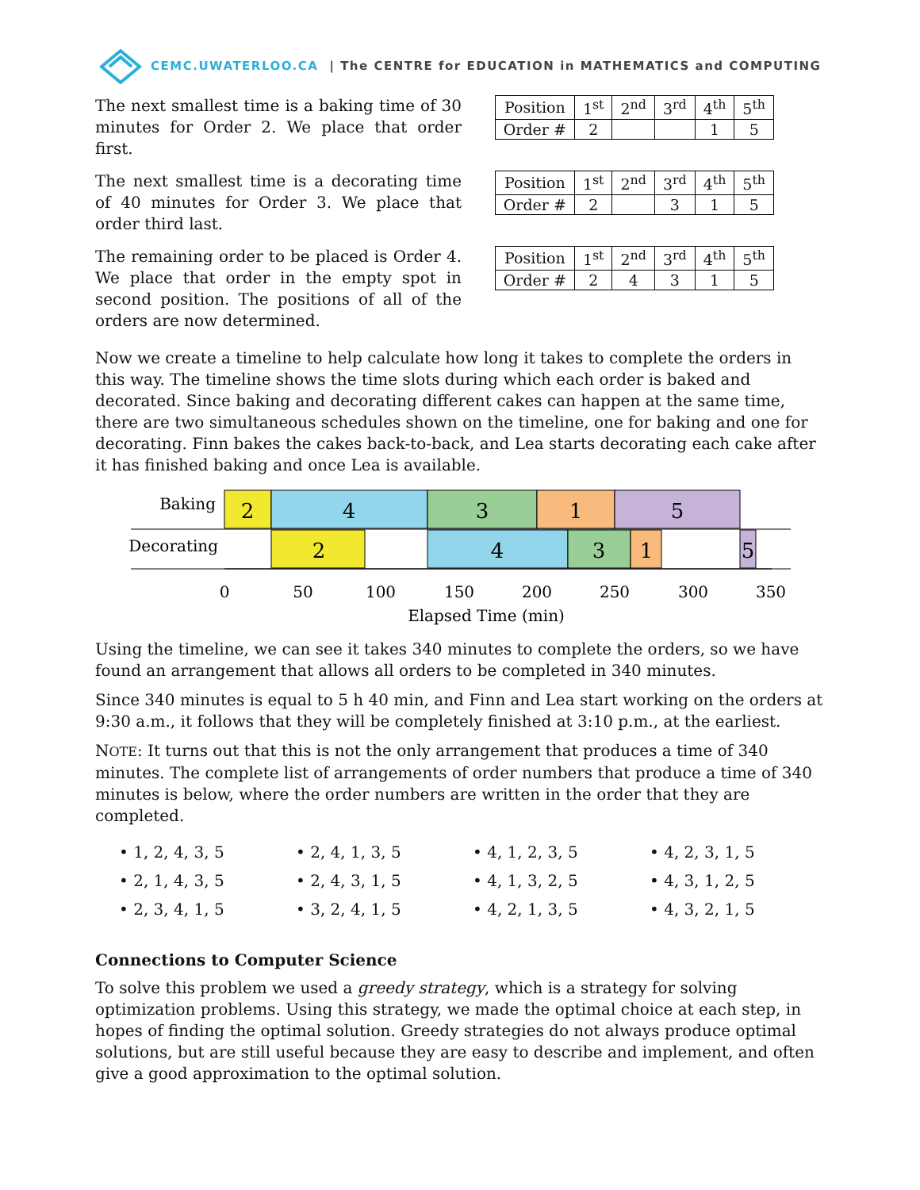CEMC.UWATERLOO.CA | The CENTRE for EDUCATION in MATHEMATICS and COMPUTING
The next smallest time is a baking time of 30 minutes for Order 2. We place that order first.
| Position | 1<sup>st</sup> | 2<sup>nd</sup> | 3<sup>rd</sup> | 4<sup>th</sup> | 5<sup>th</sup> |
| Order # | 2 | | | 1 | 5 |
The next smallest time is a decorating time of 40 minutes for Order 3. We place that order third last.
| Position | 1<sup>st</sup> | 2<sup>nd</sup> | 3<sup>rd</sup> | 4<sup>th</sup> | 5<sup>th</sup> |
| Order # | 2 | | 3 | 1 | 5 |
The remaining order to be placed is Order 4. We place that order in the empty spot in second position. The positions of all of the orders are now determined.
| Position | 1<sup>st</sup> | 2<sup>nd</sup> | 3<sup>rd</sup> | 4<sup>th</sup> | 5<sup>th</sup> |
| Order # | 2 | 4 | 3 | 1 | 5 |
Now we create a timeline to help calculate how long it takes to complete the orders in this way. The timeline shows the time slots during which each order is baked and decorated. Since baking and decorating different cakes can happen at the same time, there are two simultaneous schedules shown on the timeline, one for baking and one for decorating. Finn bakes the cakes back-to-back, and Lea starts decorating each cake after it has finished baking and once Lea is available.
Baking
Decorating
2
4
3
1
5
2
4
3
1
5
0
50
100
150
200
250
300
350
Elapsed Time (min)
Using the timeline, we can see it takes 340 minutes to complete the orders, so we have found an arrangement that allows all orders to be completed in 340 minutes.
Since 340 minutes is equal to 5 h 40 min, and Finn and Lea start working on the orders at 9:30 a.m., it follows that they will be completely finished at 3:10 p.m., at the earliest.
NOTE: It turns out that this is not the only arrangement that produces a time of 340 minutes. The complete list of arrangements of order numbers that produce a time of 340 minutes is below, where the order numbers are written in the order that they are completed.
• 1, 2, 4, 3, 5
• 2, 4, 1, 3, 5
• 4, 1, 2, 3, 5
• 4, 2, 3, 1, 5
• 2, 1, 4, 3, 5
• 2, 4, 3, 1, 5
• 4, 1, 3, 2, 5
• 4, 3, 1, 2, 5
• 2, 3, 4, 1, 5
• 3, 2, 4, 1, 5
• 4, 2, 1, 3, 5
• 4, 3, 2, 1, 5
Connections to Computer Science
To solve this problem we used a greedy strategy, which is a strategy for solving optimization problems. Using this strategy, we made the optimal choice at each step, in hopes of finding the optimal solution. Greedy strategies do not always produce optimal solutions, but are still useful because they are easy to describe and implement, and often give a good approximation to the optimal solution.